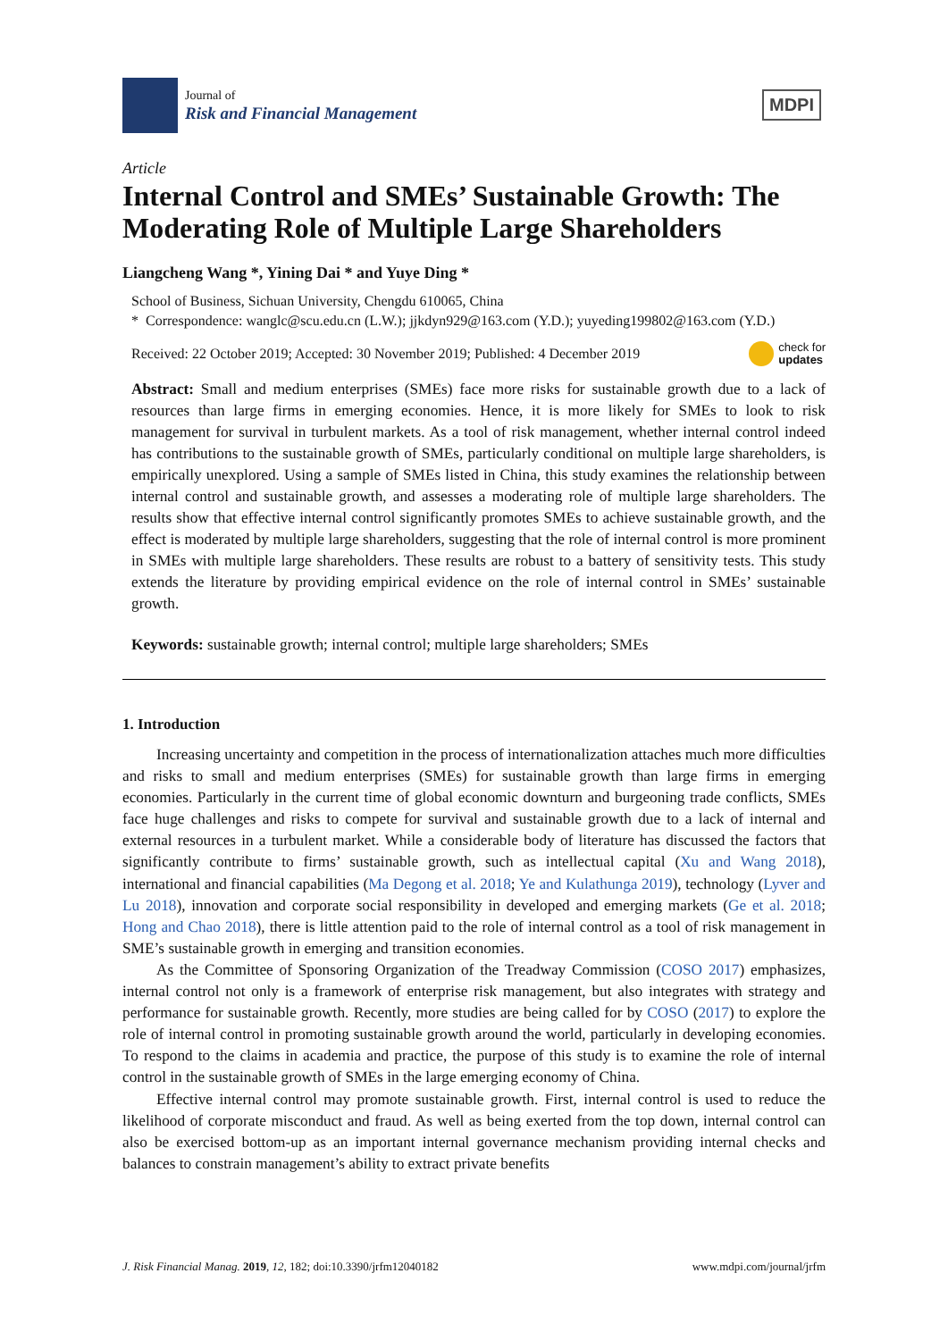Journal of
Risk and Financial Management
MDPI
Article
Internal Control and SMEs’ Sustainable Growth: The Moderating Role of Multiple Large Shareholders
Liangcheng Wang *, Yining Dai * and Yuye Ding *
School of Business, Sichuan University, Chengdu 610065, China
* Correspondence: wanglc@scu.edu.cn (L.W.); jjkdyn929@163.com (Y.D.); yuyeding199802@163.com (Y.D.)
Received: 22 October 2019; Accepted: 30 November 2019; Published: 4 December 2019 check for
updates
Abstract: Small and medium enterprises (SMEs) face more risks for sustainable growth due to a lack of resources than large firms in emerging economies. Hence, it is more likely for SMEs to look to risk management for survival in turbulent markets. As a tool of risk management, whether internal control indeed has contributions to the sustainable growth of SMEs, particularly conditional on multiple large shareholders, is empirically unexplored. Using a sample of SMEs listed in China, this study examines the relationship between internal control and sustainable growth, and assesses a moderating role of multiple large shareholders. The results show that effective internal control significantly promotes SMEs to achieve sustainable growth, and the effect is moderated by multiple large shareholders, suggesting that the role of internal control is more prominent in SMEs with multiple large shareholders. These results are robust to a battery of sensitivity tests. This study extends the literature by providing empirical evidence on the role of internal control in SMEs’ sustainable growth.
Keywords: sustainable growth; internal control; multiple large shareholders; SMEs
1. Introduction
Increasing uncertainty and competition in the process of internationalization attaches much more difficulties and risks to small and medium enterprises (SMEs) for sustainable growth than large firms in emerging economies. Particularly in the current time of global economic downturn and burgeoning trade conflicts, SMEs face huge challenges and risks to compete for survival and sustainable growth due to a lack of internal and external resources in a turbulent market. While a considerable body of literature has discussed the factors that significantly contribute to firms’ sustainable growth, such as intellectual capital (Xu and Wang 2018), international and financial capabilities (Ma Degong et al. 2018; Ye and Kulathunga 2019), technology (Lyver and Lu 2018), innovation and corporate social responsibility in developed and emerging markets (Ge et al. 2018; Hong and Chao 2018), there is little attention paid to the role of internal control as a tool of risk management in SME’s sustainable growth in emerging and transition economies.
As the Committee of Sponsoring Organization of the Treadway Commission (COSO 2017) emphasizes, internal control not only is a framework of enterprise risk management, but also integrates with strategy and performance for sustainable growth. Recently, more studies are being called for by COSO (2017) to explore the role of internal control in promoting sustainable growth around the world, particularly in developing economies. To respond to the claims in academia and practice, the purpose of this study is to examine the role of internal control in the sustainable growth of SMEs in the large emerging economy of China.
Effective internal control may promote sustainable growth. First, internal control is used to reduce the likelihood of corporate misconduct and fraud. As well as being exerted from the top down, internal control can also be exercised bottom-up as an important internal governance mechanism providing internal checks and balances to constrain management’s ability to extract private benefits
J. Risk Financial Manag. 2019, 12, 182; doi:10.3390/jrfm12040182 www.mdpi.com/journal/jrfm